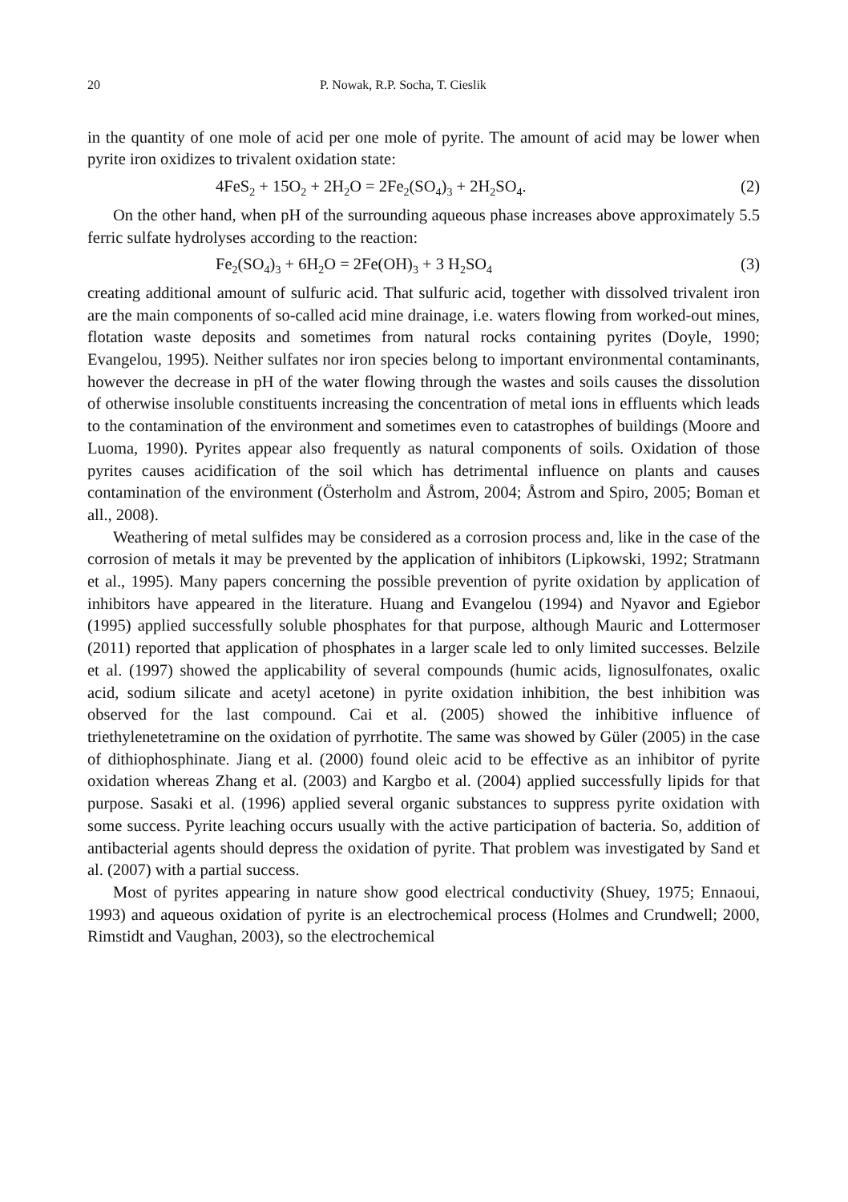20 P. Nowak, R.P. Socha, T. Cieslik
in the quantity of one mole of acid per one mole of pyrite. The amount of acid may be lower when pyrite iron oxidizes to trivalent oxidation state:
4FeS<sub>2</sub> + 15O<sub>2</sub> + 2H<sub>2</sub>O = 2Fe<sub>2</sub>(SO<sub>4</sub>)<sub>3</sub> + 2H<sub>2</sub>SO<sub>4</sub>. (2)
On the other hand, when pH of the surrounding aqueous phase increases above approximately 5.5 ferric sulfate hydrolyses according to the reaction:
Fe<sub>2</sub>(SO<sub>4</sub>)<sub>3</sub> + 6H<sub>2</sub>O = 2Fe(OH)<sub>3</sub> + 3 H<sub>2</sub>SO<sub>4</sub> (3)
creating additional amount of sulfuric acid. That sulfuric acid, together with dissolved trivalent iron are the main components of so-called acid mine drainage, i.e. waters flowing from worked-out mines, flotation waste deposits and sometimes from natural rocks containing pyrites (Doyle, 1990; Evangelou, 1995). Neither sulfates nor iron species belong to important environmental contaminants, however the decrease in pH of the water flowing through the wastes and soils causes the dissolution of otherwise insoluble constituents increasing the concentration of metal ions in effluents which leads to the contamination of the environment and sometimes even to catastrophes of buildings (Moore and Luoma, 1990). Pyrites appear also frequently as natural components of soils. Oxidation of those pyrites causes acidification of the soil which has detrimental influence on plants and causes contamination of the environment (Österholm and Åstrom, 2004; Åstrom and Spiro, 2005; Boman et all., 2008).
Weathering of metal sulfides may be considered as a corrosion process and, like in the case of the corrosion of metals it may be prevented by the application of inhibitors (Lipkowski, 1992; Stratmann et al., 1995). Many papers concerning the possible prevention of pyrite oxidation by application of inhibitors have appeared in the literature. Huang and Evangelou (1994) and Nyavor and Egiebor (1995) applied successfully soluble phosphates for that purpose, although Mauric and Lottermoser (2011) reported that application of phosphates in a larger scale led to only limited successes. Belzile et al. (1997) showed the applicability of several compounds (humic acids, lignosulfonates, oxalic acid, sodium silicate and acetyl acetone) in pyrite oxidation inhibition, the best inhibition was observed for the last compound. Cai et al. (2005) showed the inhibitive influence of triethylenetetramine on the oxidation of pyrrhotite. The same was showed by Güler (2005) in the case of dithiophosphinate. Jiang et al. (2000) found oleic acid to be effective as an inhibitor of pyrite oxidation whereas Zhang et al. (2003) and Kargbo et al. (2004) applied successfully lipids for that purpose. Sasaki et al. (1996) applied several organic substances to suppress pyrite oxidation with some success. Pyrite leaching occurs usually with the active participation of bacteria. So, addition of antibacterial agents should depress the oxidation of pyrite. That problem was investigated by Sand et al. (2007) with a partial success.
Most of pyrites appearing in nature show good electrical conductivity (Shuey, 1975; Ennaoui, 1993) and aqueous oxidation of pyrite is an electrochemical process (Holmes and Crundwell; 2000, Rimstidt and Vaughan, 2003), so the electrochemical